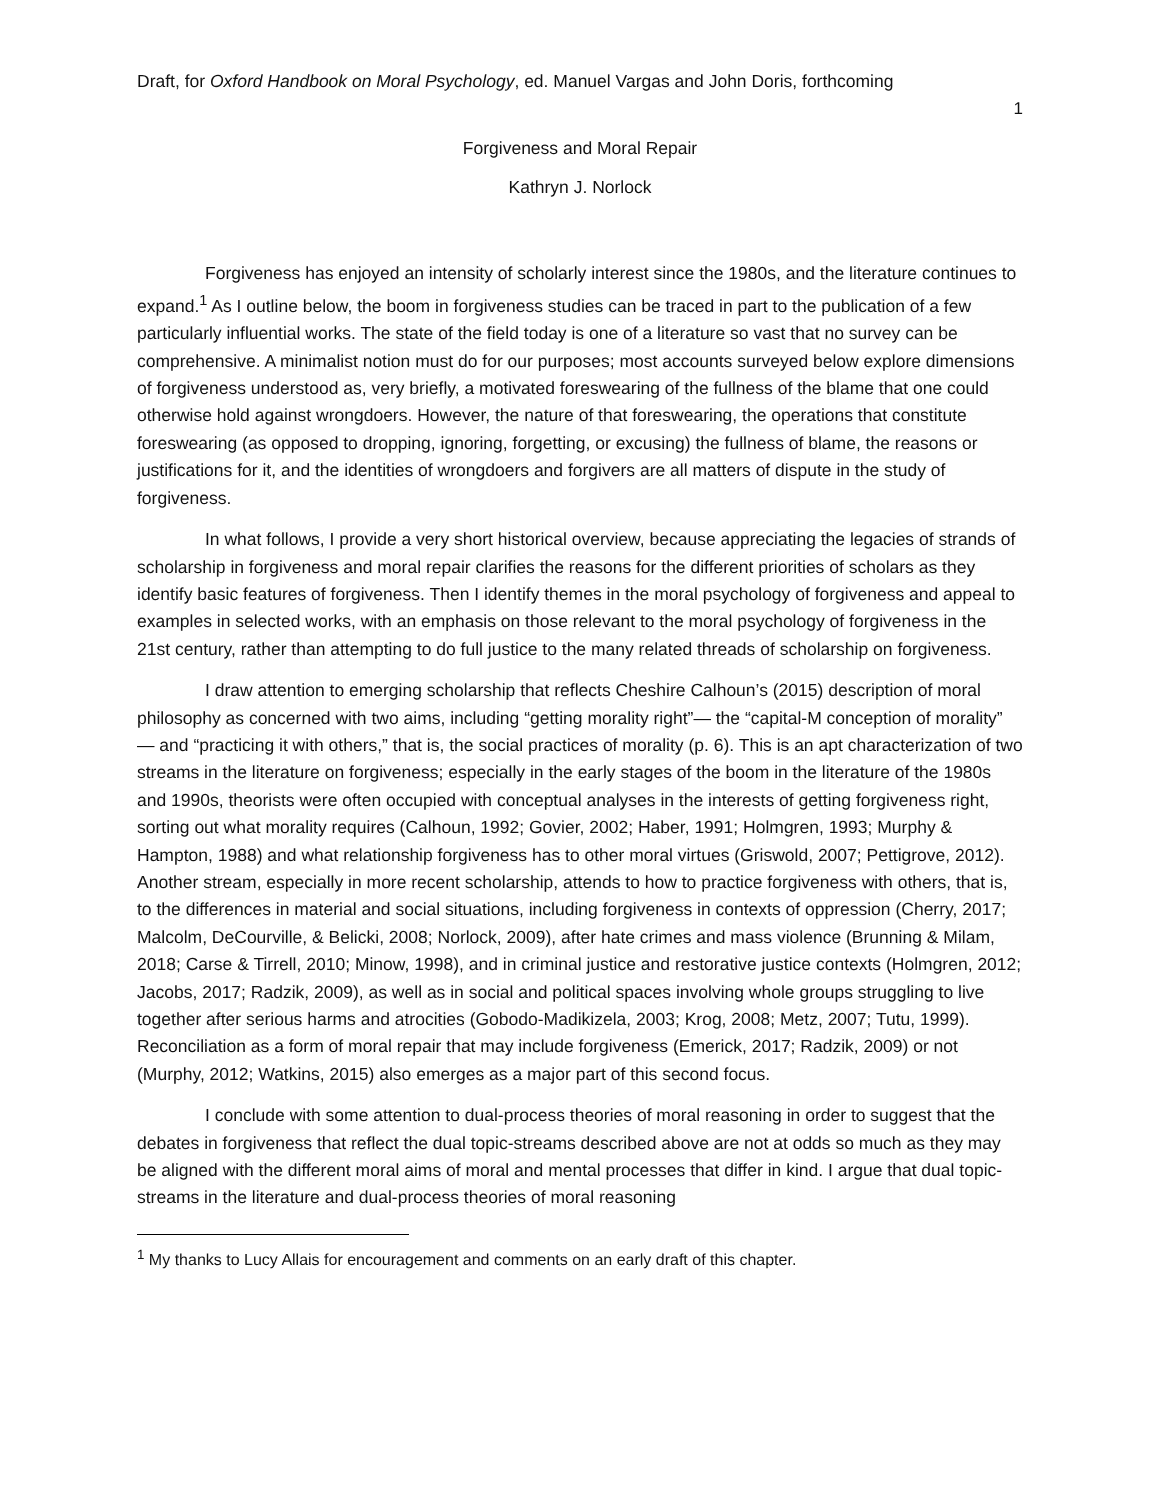Draft, for Oxford Handbook on Moral Psychology, ed. Manuel Vargas and John Doris, forthcoming
1
Forgiveness and Moral Repair
Kathryn J. Norlock
Forgiveness has enjoyed an intensity of scholarly interest since the 1980s, and the literature continues to expand.<sup>1</sup> As I outline below, the boom in forgiveness studies can be traced in part to the publication of a few particularly influential works. The state of the field today is one of a literature so vast that no survey can be comprehensive. A minimalist notion must do for our purposes; most accounts surveyed below explore dimensions of forgiveness understood as, very briefly, a motivated foreswearing of the fullness of the blame that one could otherwise hold against wrongdoers. However, the nature of that foreswearing, the operations that constitute foreswearing (as opposed to dropping, ignoring, forgetting, or excusing) the fullness of blame, the reasons or justifications for it, and the identities of wrongdoers and forgivers are all matters of dispute in the study of forgiveness.
In what follows, I provide a very short historical overview, because appreciating the legacies of strands of scholarship in forgiveness and moral repair clarifies the reasons for the different priorities of scholars as they identify basic features of forgiveness. Then I identify themes in the moral psychology of forgiveness and appeal to examples in selected works, with an emphasis on those relevant to the moral psychology of forgiveness in the 21st century, rather than attempting to do full justice to the many related threads of scholarship on forgiveness.
I draw attention to emerging scholarship that reflects Cheshire Calhoun’s (2015) description of moral philosophy as concerned with two aims, including “getting morality right”— the “capital-M conception of morality” — and “practicing it with others,” that is, the social practices of morality (p. 6). This is an apt characterization of two streams in the literature on forgiveness; especially in the early stages of the boom in the literature of the 1980s and 1990s, theorists were often occupied with conceptual analyses in the interests of getting forgiveness right, sorting out what morality requires (Calhoun, 1992; Govier, 2002; Haber, 1991; Holmgren, 1993; Murphy & Hampton, 1988) and what relationship forgiveness has to other moral virtues (Griswold, 2007; Pettigrove, 2012). Another stream, especially in more recent scholarship, attends to how to practice forgiveness with others, that is, to the differences in material and social situations, including forgiveness in contexts of oppression (Cherry, 2017; Malcolm, DeCourville, & Belicki, 2008; Norlock, 2009), after hate crimes and mass violence (Brunning & Milam, 2018; Carse & Tirrell, 2010; Minow, 1998), and in criminal justice and restorative justice contexts (Holmgren, 2012; Jacobs, 2017; Radzik, 2009), as well as in social and political spaces involving whole groups struggling to live together after serious harms and atrocities (Gobodo-Madikizela, 2003; Krog, 2008; Metz, 2007; Tutu, 1999). Reconciliation as a form of moral repair that may include forgiveness (Emerick, 2017; Radzik, 2009) or not (Murphy, 2012; Watkins, 2015) also emerges as a major part of this second focus.
I conclude with some attention to dual-process theories of moral reasoning in order to suggest that the debates in forgiveness that reflect the dual topic-streams described above are not at odds so much as they may be aligned with the different moral aims of moral and mental processes that differ in kind. I argue that dual topic-streams in the literature and dual-process theories of moral reasoning
<sup>1</sup> My thanks to Lucy Allais for encouragement and comments on an early draft of this chapter.